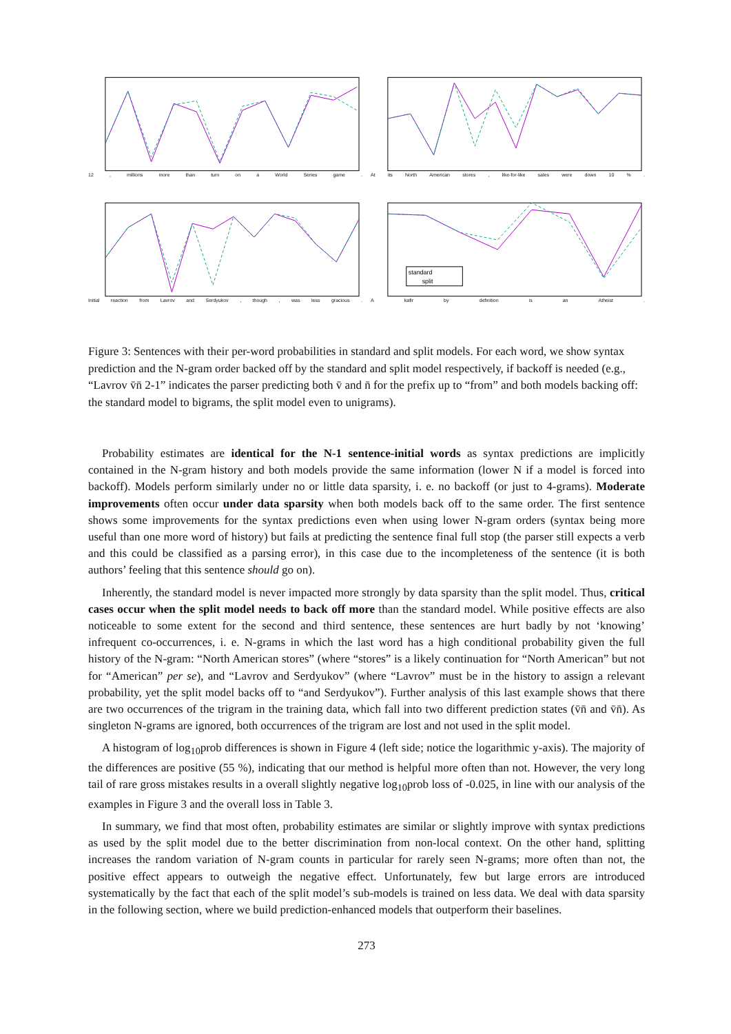12, millions more than turn on a World Series game.
At its North American stores, like-for-like sales were down 10%.
Initial reaction from Lavrov and Serdyukov, though, was less gracious.
standard
split
Akafir by definition is an Atheist.
Figure 3: Sentences with their per-word probabilities in standard and split models. For each word, we show syntax prediction and the N-gram order backed off by the standard and split model respectively, if backoff is needed (e.g., “Lavrov v̄n̄ 2-1” indicates the parser predicting both v̄ and n̄ for the prefix up to “from” and both models backing off: the standard model to bigrams, the split model even to unigrams).
Probability estimates are identical for the N-1 sentence-initial words as syntax predictions are implicitly contained in the N-gram history and both models provide the same information (lower N if a model is forced into backoff). Models perform similarly under no or little data sparsity, i. e. no backoff (or just to 4-grams). Moderate improvements often occur under data sparsity when both models back off to the same order. The first sentence shows some improvements for the syntax predictions even when using lower N-gram orders (syntax being more useful than one more word of history) but fails at predicting the sentence final full stop (the parser still expects a verb and this could be classified as a parsing error), in this case due to the incompleteness of the sentence (it is both authors’ feeling that this sentence should go on).
Inherently, the standard model is never impacted more strongly by data sparsity than the split model. Thus, critical cases occur when the split model needs to back off more than the standard model. While positive effects are also noticeable to some extent for the second and third sentence, these sentences are hurt badly by not ‘knowing’ infrequent co-occurrences, i. e. N-grams in which the last word has a high conditional probability given the full history of the N-gram: “North American stores” (where “stores” is a likely continuation for “North American” but not for “American” per se), and “Lavrov and Serdyukov” (where “Lavrov” must be in the history to assign a relevant probability, yet the split model backs off to “and Serdyukov”). Further analysis of this last example shows that there are two occurrences of the trigram in the training data, which fall into two different prediction states (v̄n̄ and v̄n̄). As singleton N-grams are ignored, both occurrences of the trigram are lost and not used in the split model.
A histogram of log<sub>10</sub>prob differences is shown in Figure 4 (left side; notice the logarithmic y-axis). The majority of the differences are positive (55 %), indicating that our method is helpful more often than not. However, the very long tail of rare gross mistakes results in a overall slightly negative log<sub>10</sub>prob loss of -0.025, in line with our analysis of the examples in Figure 3 and the overall loss in Table 3.
In summary, we find that most often, probability estimates are similar or slightly improve with syntax predictions as used by the split model due to the better discrimination from non-local context. On the other hand, splitting increases the random variation of N-gram counts in particular for rarely seen N-grams; more often than not, the positive effect appears to outweigh the negative effect. Unfortunately, few but large errors are introduced systematically by the fact that each of the split model’s sub-models is trained on less data. We deal with data sparsity in the following section, where we build prediction-enhanced models that outperform their baselines.
273